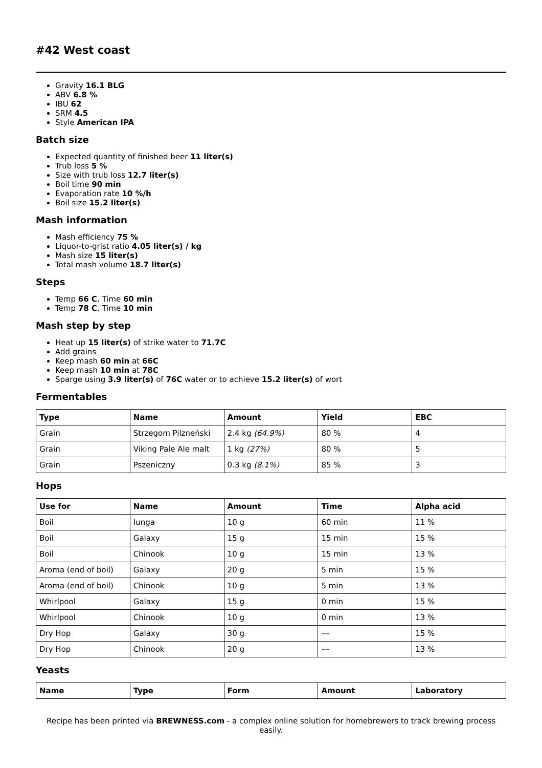#42 West coast
Gravity 16.1 BLG
ABV 6.8 %
IBU 62
SRM 4.5
Style American IPA
Batch size
Expected quantity of finished beer 11 liter(s)
Trub loss 5 %
Size with trub loss 12.7 liter(s)
Boil time 90 min
Evaporation rate 10 %/h
Boil size 15.2 liter(s)
Mash information
Mash efficiency 75 %
Liquor-to-grist ratio 4.05 liter(s) / kg
Mash size 15 liter(s)
Total mash volume 18.7 liter(s)
Steps
Temp 66 C, Time 60 min
Temp 78 C, Time 10 min
Mash step by step
Heat up 15 liter(s) of strike water to 71.7C
Add grains
Keep mash 60 min at 66C
Keep mash 10 min at 78C
Sparge using 3.9 liter(s) of 76C water or to achieve 15.2 liter(s) of wort
Fermentables
| Type | Name | Amount | Yield | EBC |
| --- | --- | --- | --- | --- |
| Grain | Strzegom Pilzneński | 2.4 kg (64.9%) | 80 % | 4 |
| Grain | Viking Pale Ale malt | 1 kg (27%) | 80 % | 5 |
| Grain | Pszeniczny | 0.3 kg (8.1%) | 85 % | 3 |
Hops
| Use for | Name | Amount | Time | Alpha acid |
| --- | --- | --- | --- | --- |
| Boil | Iunga | 10 g | 60 min | 11 % |
| Boil | Galaxy | 15 g | 15 min | 15 % |
| Boil | Chinook | 10 g | 15 min | 13 % |
| Aroma (end of boil) | Galaxy | 20 g | 5 min | 15 % |
| Aroma (end of boil) | Chinook | 10 g | 5 min | 13 % |
| Whirlpool | Galaxy | 15 g | 0 min | 15 % |
| Whirlpool | Chinook | 10 g | 0 min | 13 % |
| Dry Hop | Galaxy | 30 g | --- | 15 % |
| Dry Hop | Chinook | 20 g | --- | 13 % |
Yeasts
| Name | Type | Form | Amount | Laboratory |
| --- | --- | --- | --- | --- |
Recipe has been printed via BREWNESS.com - a complex online solution for homebrewers to track brewing process easily.